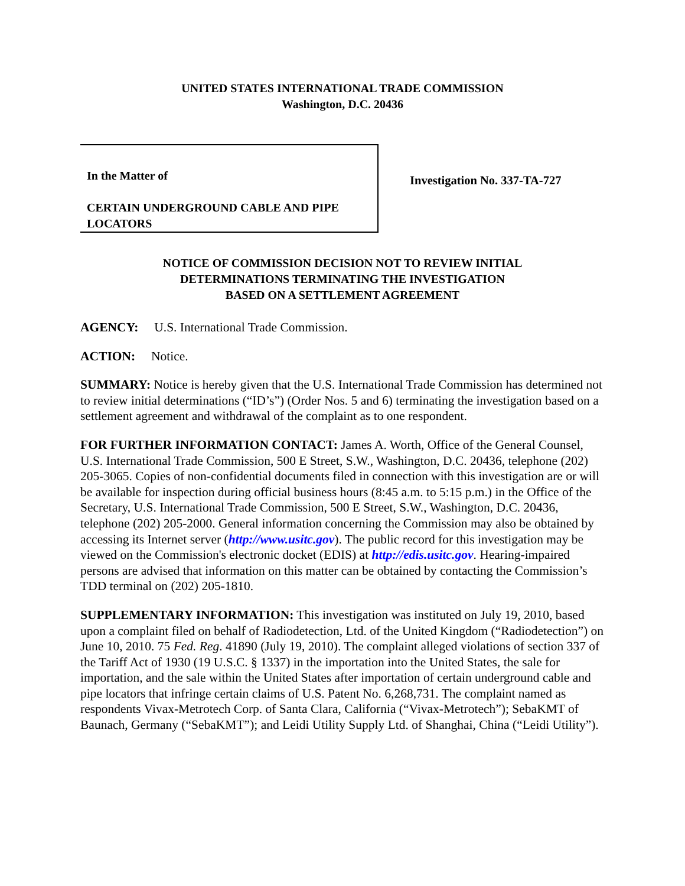UNITED STATES INTERNATIONAL TRADE COMMISSION
Washington, D.C. 20436
In the Matter of
CERTAIN UNDERGROUND CABLE AND PIPE LOCATORS
Investigation No. 337-TA-727
NOTICE OF COMMISSION DECISION NOT TO REVIEW INITIAL
DETERMINATIONS TERMINATING THE INVESTIGATION
BASED ON A SETTLEMENT AGREEMENT
AGENCY: U.S. International Trade Commission.
ACTION: Notice.
SUMMARY: Notice is hereby given that the U.S. International Trade Commission has determined not to review initial determinations (“ID’s”) (Order Nos. 5 and 6) terminating the investigation based on a settlement agreement and withdrawal of the complaint as to one respondent.
FOR FURTHER INFORMATION CONTACT: James A. Worth, Office of the General Counsel, U.S. International Trade Commission, 500 E Street, S.W., Washington, D.C. 20436, telephone (202) 205-3065. Copies of non-confidential documents filed in connection with this investigation are or will be available for inspection during official business hours (8:45 a.m. to 5:15 p.m.) in the Office of the Secretary, U.S. International Trade Commission, 500 E Street, S.W., Washington, D.C. 20436, telephone (202) 205-2000. General information concerning the Commission may also be obtained by accessing its Internet server (http://www.usitc.gov). The public record for this investigation may be viewed on the Commission's electronic docket (EDIS) at http://edis.usitc.gov. Hearing-impaired persons are advised that information on this matter can be obtained by contacting the Commission’s TDD terminal on (202) 205-1810.
SUPPLEMENTARY INFORMATION: This investigation was instituted on July 19, 2010, based upon a complaint filed on behalf of Radiodetection, Ltd. of the United Kingdom (“Radiodetection”) on June 10, 2010. 75 Fed. Reg. 41890 (July 19, 2010). The complaint alleged violations of section 337 of the Tariff Act of 1930 (19 U.S.C. § 1337) in the importation into the United States, the sale for importation, and the sale within the United States after importation of certain underground cable and pipe locators that infringe certain claims of U.S. Patent No. 6,268,731. The complaint named as respondents Vivax-Metrotech Corp. of Santa Clara, California (“Vivax-Metrotech”); SebaKMT of Baunach, Germany (“SebaKMT”); and Leidi Utility Supply Ltd. of Shanghai, China (“Leidi Utility”).